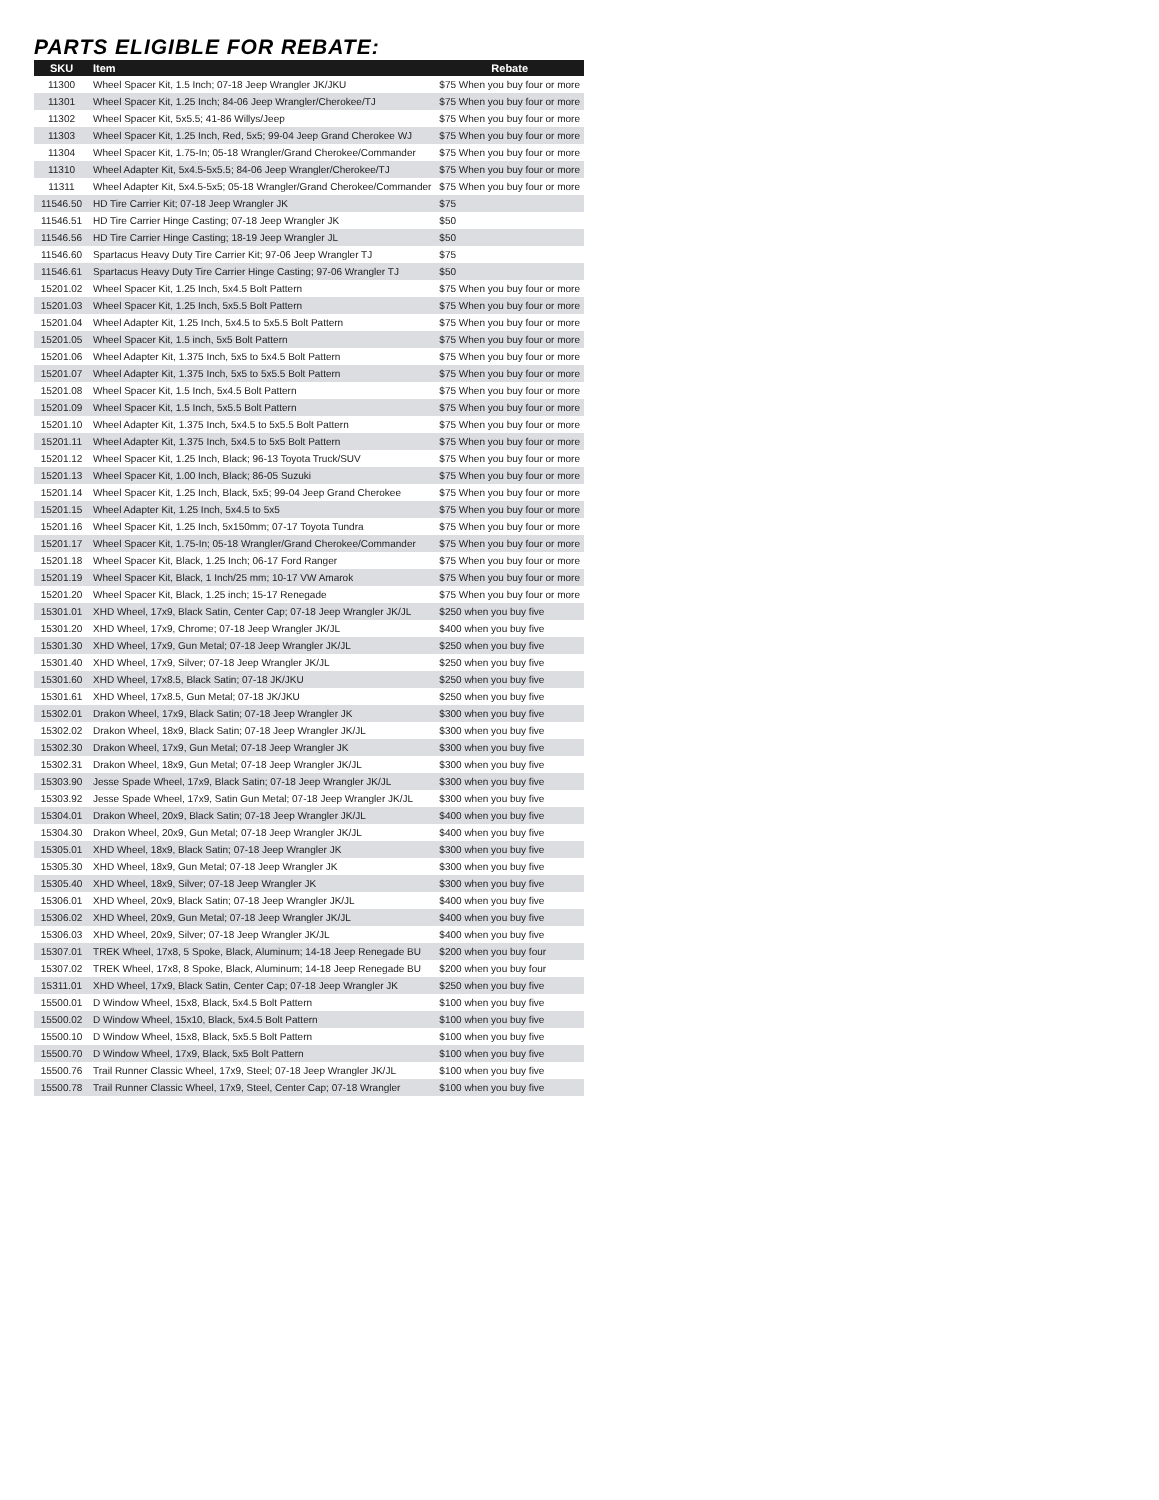PARTS ELIGIBLE FOR REBATE:
| SKU | Item | Rebate |
| --- | --- | --- |
| 11300 | Wheel Spacer Kit, 1.5 Inch; 07-18 Jeep Wrangler JK/JKU | $75 When you buy four or more |
| 11301 | Wheel Spacer Kit, 1.25 Inch; 84-06 Jeep Wrangler/Cherokee/TJ | $75 When you buy four or more |
| 11302 | Wheel Spacer Kit, 5x5.5; 41-86 Willys/Jeep | $75 When you buy four or more |
| 11303 | Wheel Spacer Kit, 1.25 Inch, Red, 5x5; 99-04 Jeep Grand Cherokee WJ | $75 When you buy four or more |
| 11304 | Wheel Spacer Kit, 1.75-In; 05-18 Wrangler/Grand Cherokee/Commander | $75 When you buy four or more |
| 11310 | Wheel Adapter Kit, 5x4.5-5x5.5; 84-06 Jeep Wrangler/Cherokee/TJ | $75 When you buy four or more |
| 11311 | Wheel Adapter Kit, 5x4.5-5x5; 05-18 Wrangler/Grand Cherokee/Commander | $75 When you buy four or more |
| 11546.50 | HD Tire Carrier Kit; 07-18 Jeep Wrangler JK | $75 |
| 11546.51 | HD Tire Carrier Hinge Casting; 07-18 Jeep Wrangler JK | $50 |
| 11546.56 | HD Tire Carrier Hinge Casting; 18-19 Jeep Wrangler JL | $50 |
| 11546.60 | Spartacus Heavy Duty Tire Carrier Kit; 97-06 Jeep Wrangler TJ | $75 |
| 11546.61 | Spartacus Heavy Duty Tire Carrier Hinge Casting; 97-06 Wrangler TJ | $50 |
| 15201.02 | Wheel Spacer Kit, 1.25 Inch, 5x4.5 Bolt Pattern | $75 When you buy four or more |
| 15201.03 | Wheel Spacer Kit, 1.25 Inch, 5x5.5 Bolt Pattern | $75 When you buy four or more |
| 15201.04 | Wheel Adapter Kit, 1.25 Inch, 5x4.5 to 5x5.5 Bolt Pattern | $75 When you buy four or more |
| 15201.05 | Wheel Spacer Kit, 1.5 inch, 5x5 Bolt Pattern | $75 When you buy four or more |
| 15201.06 | Wheel Adapter Kit, 1.375 Inch, 5x5 to 5x4.5 Bolt Pattern | $75 When you buy four or more |
| 15201.07 | Wheel Adapter Kit, 1.375 Inch, 5x5 to 5x5.5 Bolt Pattern | $75 When you buy four or more |
| 15201.08 | Wheel Spacer Kit, 1.5 Inch, 5x4.5 Bolt Pattern | $75 When you buy four or more |
| 15201.09 | Wheel Spacer Kit, 1.5 Inch, 5x5.5 Bolt Pattern | $75 When you buy four or more |
| 15201.10 | Wheel Adapter Kit, 1.375 Inch, 5x4.5 to 5x5.5 Bolt Pattern | $75 When you buy four or more |
| 15201.11 | Wheel Adapter Kit, 1.375 Inch, 5x4.5 to 5x5 Bolt Pattern | $75 When you buy four or more |
| 15201.12 | Wheel Spacer Kit, 1.25 Inch, Black; 96-13 Toyota Truck/SUV | $75 When you buy four or more |
| 15201.13 | Wheel Spacer Kit, 1.00 Inch, Black; 86-05 Suzuki | $75 When you buy four or more |
| 15201.14 | Wheel Spacer Kit, 1.25 Inch, Black, 5x5; 99-04 Jeep Grand Cherokee | $75 When you buy four or more |
| 15201.15 | Wheel Adapter Kit, 1.25 Inch, 5x4.5 to 5x5 | $75 When you buy four or more |
| 15201.16 | Wheel Spacer Kit, 1.25 Inch, 5x150mm; 07-17 Toyota Tundra | $75 When you buy four or more |
| 15201.17 | Wheel Spacer Kit, 1.75-In; 05-18 Wrangler/Grand Cherokee/Commander | $75 When you buy four or more |
| 15201.18 | Wheel Spacer Kit, Black, 1.25 Inch; 06-17 Ford Ranger | $75 When you buy four or more |
| 15201.19 | Wheel Spacer Kit, Black, 1 Inch/25 mm; 10-17 VW Amarok | $75 When you buy four or more |
| 15201.20 | Wheel Spacer Kit, Black, 1.25 inch; 15-17 Renegade | $75 When you buy four or more |
| 15301.01 | XHD Wheel, 17x9, Black Satin, Center Cap; 07-18 Jeep Wrangler JK/JL | $250 when you buy five |
| 15301.20 | XHD Wheel, 17x9, Chrome; 07-18 Jeep Wrangler JK/JL | $400 when you buy five |
| 15301.30 | XHD Wheel, 17x9, Gun Metal; 07-18 Jeep Wrangler JK/JL | $250 when you buy five |
| 15301.40 | XHD Wheel, 17x9, Silver; 07-18 Jeep Wrangler JK/JL | $250 when you buy five |
| 15301.60 | XHD Wheel, 17x8.5, Black Satin; 07-18 JK/JKU | $250 when you buy five |
| 15301.61 | XHD Wheel, 17x8.5, Gun Metal; 07-18 JK/JKU | $250 when you buy five |
| 15302.01 | Drakon Wheel, 17x9, Black Satin; 07-18 Jeep Wrangler JK | $300 when you buy five |
| 15302.02 | Drakon Wheel, 18x9, Black Satin; 07-18 Jeep Wrangler JK/JL | $300 when you buy five |
| 15302.30 | Drakon Wheel, 17x9, Gun Metal; 07-18 Jeep Wrangler JK | $300 when you buy five |
| 15302.31 | Drakon Wheel, 18x9, Gun Metal; 07-18 Jeep Wrangler JK/JL | $300 when you buy five |
| 15303.90 | Jesse Spade Wheel, 17x9, Black Satin; 07-18 Jeep Wrangler JK/JL | $300 when you buy five |
| 15303.92 | Jesse Spade Wheel, 17x9, Satin Gun Metal; 07-18 Jeep Wrangler JK/JL | $300 when you buy five |
| 15304.01 | Drakon Wheel, 20x9, Black Satin; 07-18 Jeep Wrangler JK/JL | $400 when you buy five |
| 15304.30 | Drakon Wheel, 20x9, Gun Metal; 07-18 Jeep Wrangler JK/JL | $400 when you buy five |
| 15305.01 | XHD Wheel, 18x9, Black Satin; 07-18 Jeep Wrangler JK | $300 when you buy five |
| 15305.30 | XHD Wheel, 18x9, Gun Metal; 07-18 Jeep Wrangler JK | $300 when you buy five |
| 15305.40 | XHD Wheel, 18x9, Silver; 07-18 Jeep Wrangler JK | $300 when you buy five |
| 15306.01 | XHD Wheel, 20x9, Black Satin; 07-18 Jeep Wrangler JK/JL | $400 when you buy five |
| 15306.02 | XHD Wheel, 20x9, Gun Metal; 07-18 Jeep Wrangler JK/JL | $400 when you buy five |
| 15306.03 | XHD Wheel, 20x9, Silver; 07-18 Jeep Wrangler JK/JL | $400 when you buy five |
| 15307.01 | TREK Wheel, 17x8, 5 Spoke, Black, Aluminum; 14-18 Jeep Renegade BU | $200 when you buy four |
| 15307.02 | TREK Wheel, 17x8, 8 Spoke, Black, Aluminum; 14-18 Jeep Renegade BU | $200 when you buy four |
| 15311.01 | XHD Wheel, 17x9, Black Satin, Center Cap; 07-18 Jeep Wrangler JK | $250 when you buy five |
| 15500.01 | D Window Wheel, 15x8, Black, 5x4.5 Bolt Pattern | $100 when you buy five |
| 15500.02 | D Window Wheel, 15x10, Black, 5x4.5 Bolt Pattern | $100 when you buy five |
| 15500.10 | D Window Wheel, 15x8, Black, 5x5.5 Bolt Pattern | $100 when you buy five |
| 15500.70 | D Window Wheel, 17x9, Black, 5x5 Bolt Pattern | $100 when you buy five |
| 15500.76 | Trail Runner Classic Wheel, 17x9, Steel; 07-18 Jeep Wrangler JK/JL | $100 when you buy five |
| 15500.78 | Trail Runner Classic Wheel, 17x9, Steel, Center Cap; 07-18 Wrangler | $100 when you buy five |